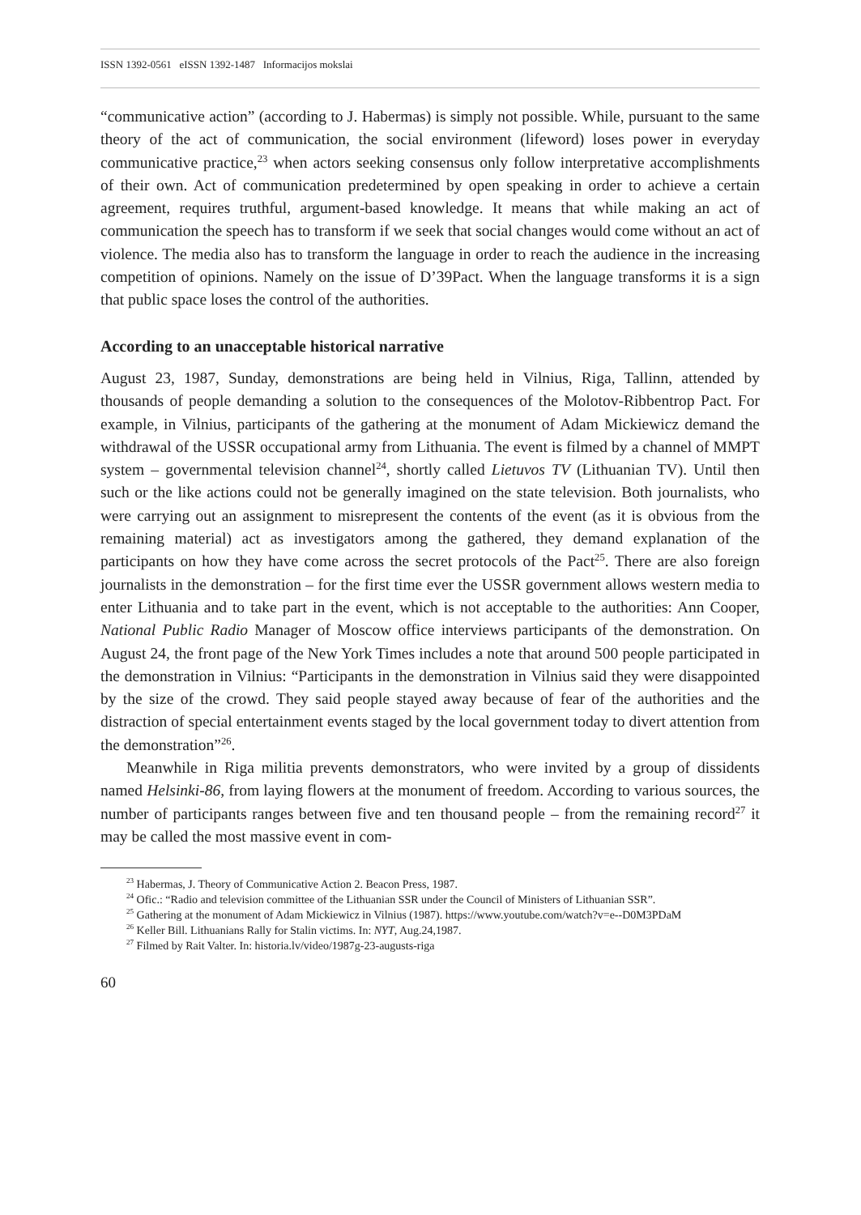ISSN 1392-0561 eISSN 1392-1487 Informacijos mokslai
“communicative action” (according to J. Habermas) is simply not possible. While, pursuant to the same theory of the act of communication, the social environment (lifeword) loses power in everyday communicative practice,<sup>23</sup> when actors seeking consensus only follow interpretative accomplishments of their own. Act of communication predetermined by open speaking in order to achieve a certain agreement, requires truthful, argument-based knowledge. It means that while making an act of communication the speech has to transform if we seek that social changes would come without an act of violence. The media also has to transform the language in order to reach the audience in the increasing competition of opinions. Namely on the issue of D’39Pact. When the language transforms it is a sign that public space loses the control of the authorities.
According to an unacceptable historical narrative
August 23, 1987, Sunday, demonstrations are being held in Vilnius, Riga, Tallinn, attended by thousands of people demanding a solution to the consequences of the Molotov-Ribbentrop Pact. For example, in Vilnius, participants of the gathering at the monument of Adam Mickiewicz demand the withdrawal of the USSR occupational army from Lithuania. The event is filmed by a channel of MMPT system – governmental television channel<sup>24</sup>, shortly called Lietuvos TV (Lithuanian TV). Until then such or the like actions could not be generally imagined on the state television. Both journalists, who were carrying out an assignment to misrepresent the contents of the event (as it is obvious from the remaining material) act as investigators among the gathered, they demand explanation of the participants on how they have come across the secret protocols of the Pact<sup>25</sup>. There are also foreign journalists in the demonstration – for the first time ever the USSR government allows western media to enter Lithuania and to take part in the event, which is not acceptable to the authorities: Ann Cooper, National Public Radio Manager of Moscow office interviews participants of the demonstration. On August 24, the front page of the New York Times includes a note that around 500 people participated in the demonstration in Vilnius: “Participants in the demonstration in Vilnius said they were disappointed by the size of the crowd. They said people stayed away because of fear of the authorities and the distraction of special entertainment events staged by the local government today to divert attention from the demonstration”<sup>26</sup>.
Meanwhile in Riga militia prevents demonstrators, who were invited by a group of dissidents named Helsinki-86, from laying flowers at the monument of freedom. According to various sources, the number of participants ranges between five and ten thousand people – from the remaining record<sup>27</sup> it may be called the most massive event in com-
<sup>23</sup> Habermas, J. Theory of Communicative Action 2. Beacon Press, 1987.
<sup>24</sup> Ofic.: “Radio and television committee of the Lithuanian SSR under the Council of Ministers of Lithuanian SSR”.
<sup>25</sup> Gathering at the monument of Adam Mickiewicz in Vilnius (1987). https://www.youtube.com/watch?v=e--D0M3PDaM
<sup>26</sup> Keller Bill. Lithuanians Rally for Stalin victims. In: NYT, Aug.24,1987.
<sup>27</sup> Filmed by Rait Valter. In: historia.lv/video/1987g-23-augusts-riga
60